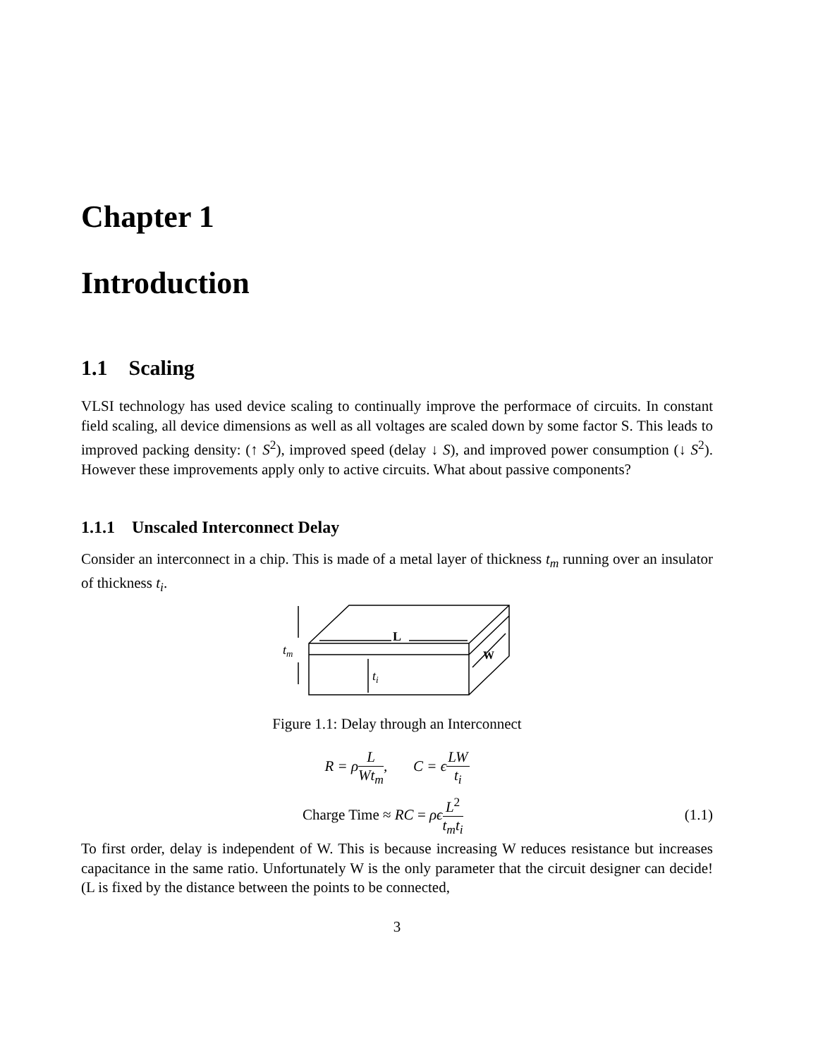Chapter 1
Introduction
1.1 Scaling
VLSI technology has used device scaling to continually improve the performace of circuits. In constant field scaling, all device dimensions as well as all voltages are scaled down by some factor S. This leads to improved packing density: (↑ S<sup>2</sup>), improved speed (delay ↓ S), and improved power consumption (↓ S<sup>2</sup>). However these improvements apply only to active circuits. What about passive components?
1.1.1 Unscaled Interconnect Delay
Consider an interconnect in a chip. This is made of a metal layer of thickness t<sub>m</sub> running over an insulator of thickness t<sub>i</sub>.
L
W
tm
ti
Figure 1.1: Delay through an Interconnect
R = ρL Wt<sub>m</sub>, C = ϵLW t<sub>i</sub>
Charge Time ≈ RC = ρϵ L<sup>2</sup> t<sub>m</sub>t<sub>i</sub>
(1.1)
To first order, delay is independent of W. This is because increasing W reduces resistance but increases capacitance in the same ratio. Unfortunately W is the only parameter that the circuit designer can decide! (L is fixed by the distance between the points to be connected,
3